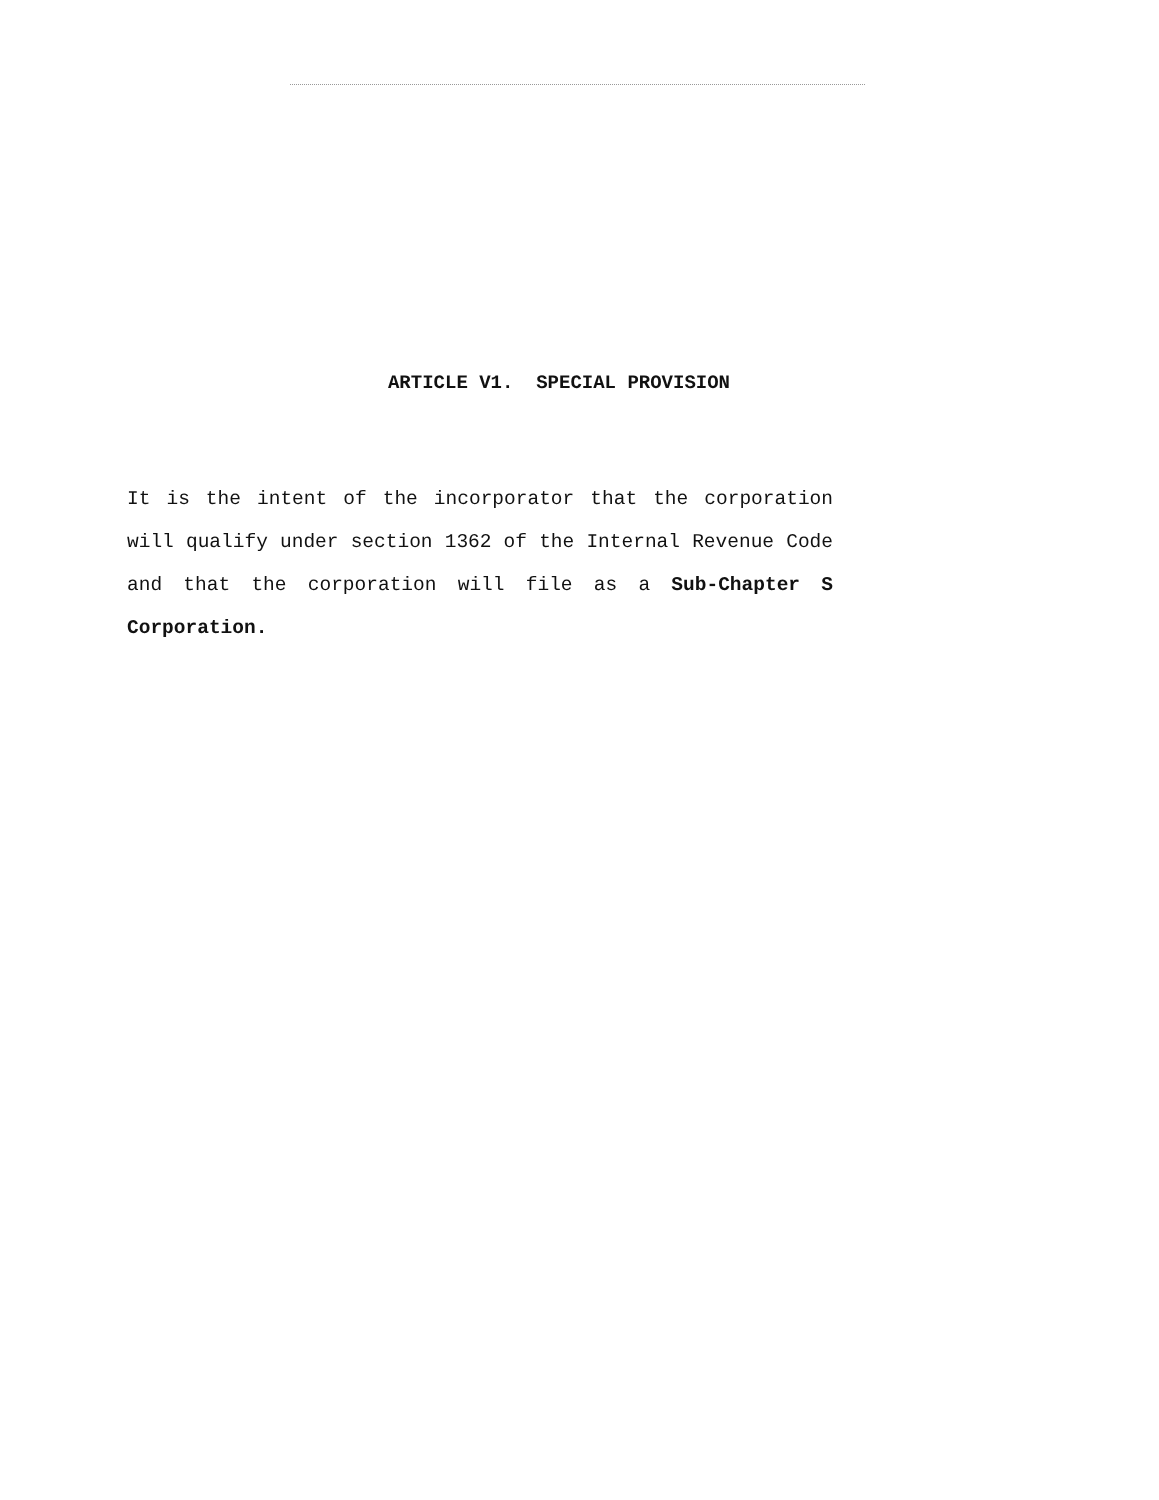ARTICLE V1. SPECIAL PROVISION
It is the intent of the incorporator that the corporation will qualify under section 1362 of the Internal Revenue Code and that the corporation will file as a Sub-Chapter S Corporation.